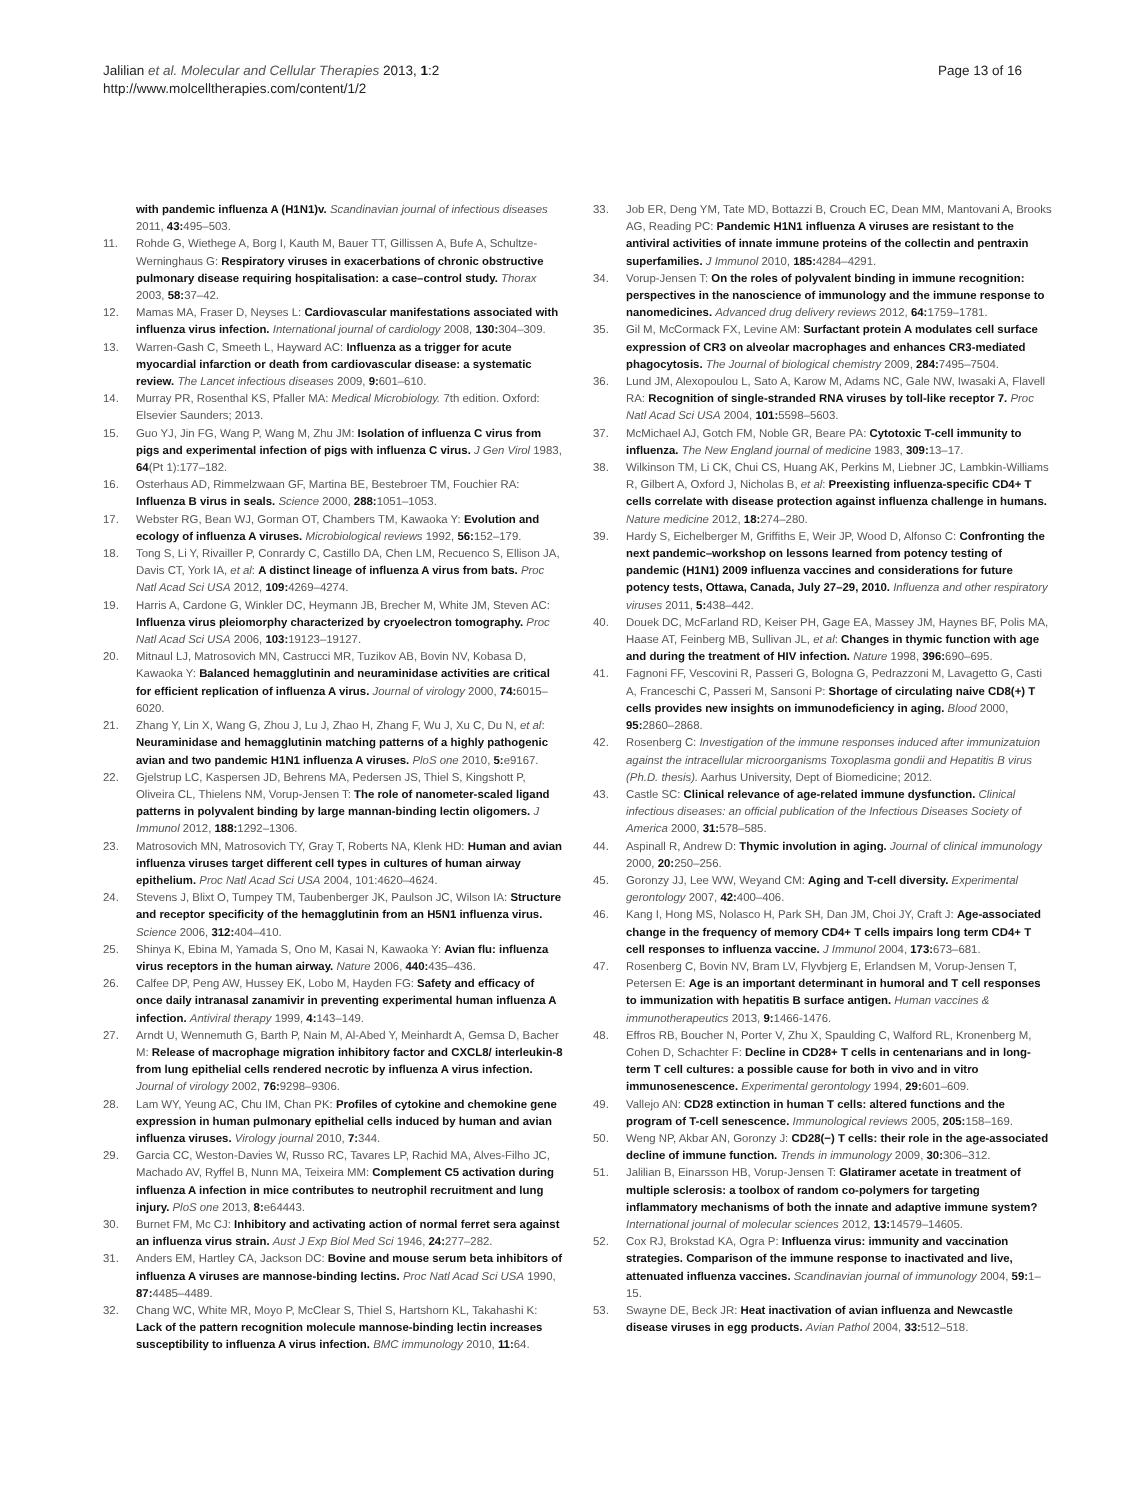Jalilian et al. Molecular and Cellular Therapies 2013, 1:2
http://www.molcelltherapies.com/content/1/2
Page 13 of 16
with pandemic influenza A (H1N1)v. Scandinavian journal of infectious diseases 2011, 43: 495–503.
11. Rohde G, Wiethege A, Borg I, Kauth M, Bauer TT, Gillissen A, Bufe A, Schultze-Werninghaus G: Respiratory viruses in exacerbations of chronic obstructive pulmonary disease requiring hospitalisation: a case–control study. Thorax 2003, 58: 37–42.
12. Mamas MA, Fraser D, Neyses L: Cardiovascular manifestations associated with influenza virus infection. International journal of cardiology 2008, 130: 304–309.
13. Warren-Gash C, Smeeth L, Hayward AC: Influenza as a trigger for acute myocardial infarction or death from cardiovascular disease: a systematic review. The Lancet infectious diseases 2009, 9: 601–610.
14. Murray PR, Rosenthal KS, Pfaller MA: Medical Microbiology. 7th edition. Oxford: Elsevier Saunders; 2013.
15. Guo YJ, Jin FG, Wang P, Wang M, Zhu JM: Isolation of influenza C virus from pigs and experimental infection of pigs with influenza C virus. J Gen Virol 1983, 64(Pt 1):177–182.
16. Osterhaus AD, Rimmelzwaan GF, Martina BE, Bestebroer TM, Fouchier RA: Influenza B virus in seals. Science 2000, 288: 1051–1053.
17. Webster RG, Bean WJ, Gorman OT, Chambers TM, Kawaoka Y: Evolution and ecology of influenza A viruses. Microbiological reviews 1992, 56: 152–179.
18. Tong S, Li Y, Rivailler P, Conrardy C, Castillo DA, Chen LM, Recuenco S, Ellison JA, Davis CT, York IA, et al: A distinct lineage of influenza A virus from bats. Proc Natl Acad Sci USA 2012, 109: 4269–4274.
19. Harris A, Cardone G, Winkler DC, Heymann JB, Brecher M, White JM, Steven AC: Influenza virus pleiomorphy characterized by cryoelectron tomography. Proc Natl Acad Sci USA 2006, 103: 19123–19127.
20. Mitnaul LJ, Matrosovich MN, Castrucci MR, Tuzikov AB, Bovin NV, Kobasa D, Kawaoka Y: Balanced hemagglutinin and neuraminidase activities are critical for efficient replication of influenza A virus. Journal of virology 2000, 74: 6015–6020.
21. Zhang Y, Lin X, Wang G, Zhou J, Lu J, Zhao H, Zhang F, Wu J, Xu C, Du N, et al: Neuraminidase and hemagglutinin matching patterns of a highly pathogenic avian and two pandemic H1N1 influenza A viruses. PloS one 2010, 5: e9167.
22. Gjelstrup LC, Kaspersen JD, Behrens MA, Pedersen JS, Thiel S, Kingshott P, Oliveira CL, Thielens NM, Vorup-Jensen T: The role of nanometer-scaled ligand patterns in polyvalent binding by large mannan-binding lectin oligomers. J Immunol 2012, 188: 1292–1306.
23. Matrosovich MN, Matrosovich TY, Gray T, Roberts NA, Klenk HD: Human and avian influenza viruses target different cell types in cultures of human airway epithelium. Proc Natl Acad Sci USA 2004, 101:4620–4624.
24. Stevens J, Blixt O, Tumpey TM, Taubenberger JK, Paulson JC, Wilson IA: Structure and receptor specificity of the hemagglutinin from an H5N1 influenza virus. Science 2006, 312: 404–410.
25. Shinya K, Ebina M, Yamada S, Ono M, Kasai N, Kawaoka Y: Avian flu: influenza virus receptors in the human airway. Nature 2006, 440: 435–436.
26. Calfee DP, Peng AW, Hussey EK, Lobo M, Hayden FG: Safety and efficacy of once daily intranasal zanamivir in preventing experimental human influenza A infection. Antiviral therapy 1999, 4: 143–149.
27. Arndt U, Wennemuth G, Barth P, Nain M, Al-Abed Y, Meinhardt A, Gemsa D, Bacher M: Release of macrophage migration inhibitory factor and CXCL8/ interleukin-8 from lung epithelial cells rendered necrotic by influenza A virus infection. Journal of virology 2002, 76: 9298–9306.
28. Lam WY, Yeung AC, Chu IM, Chan PK: Profiles of cytokine and chemokine gene expression in human pulmonary epithelial cells induced by human and avian influenza viruses. Virology journal 2010, 7: 344.
29. Garcia CC, Weston-Davies W, Russo RC, Tavares LP, Rachid MA, Alves-Filho JC, Machado AV, Ryffel B, Nunn MA, Teixeira MM: Complement C5 activation during influenza A infection in mice contributes to neutrophil recruitment and lung injury. PloS one 2013, 8: e64443.
30. Burnet FM, Mc CJ: Inhibitory and activating action of normal ferret sera against an influenza virus strain. Aust J Exp Biol Med Sci 1946, 24: 277–282.
31. Anders EM, Hartley CA, Jackson DC: Bovine and mouse serum beta inhibitors of influenza A viruses are mannose-binding lectins. Proc Natl Acad Sci USA 1990, 87: 4485–4489.
32. Chang WC, White MR, Moyo P, McClear S, Thiel S, Hartshorn KL, Takahashi K: Lack of the pattern recognition molecule mannose-binding lectin increases susceptibility to influenza A virus infection. BMC immunology 2010, 11: 64.
33. Job ER, Deng YM, Tate MD, Bottazzi B, Crouch EC, Dean MM, Mantovani A, Brooks AG, Reading PC: Pandemic H1N1 influenza A viruses are resistant to the antiviral activities of innate immune proteins of the collectin and pentraxin superfamilies. J Immunol 2010, 185: 4284–4291.
34. Vorup-Jensen T: On the roles of polyvalent binding in immune recognition: perspectives in the nanoscience of immunology and the immune response to nanomedicines. Advanced drug delivery reviews 2012, 64: 1759–1781.
35. Gil M, McCormack FX, Levine AM: Surfactant protein A modulates cell surface expression of CR3 on alveolar macrophages and enhances CR3-mediated phagocytosis. The Journal of biological chemistry 2009, 284: 7495–7504.
36. Lund JM, Alexopoulou L, Sato A, Karow M, Adams NC, Gale NW, Iwasaki A, Flavell RA: Recognition of single-stranded RNA viruses by toll-like receptor 7. Proc Natl Acad Sci USA 2004, 101: 5598–5603.
37. McMichael AJ, Gotch FM, Noble GR, Beare PA: Cytotoxic T-cell immunity to influenza. The New England journal of medicine 1983, 309: 13–17.
38. Wilkinson TM, Li CK, Chui CS, Huang AK, Perkins M, Liebner JC, Lambkin-Williams R, Gilbert A, Oxford J, Nicholas B, et al: Preexisting influenza-specific CD4+ T cells correlate with disease protection against influenza challenge in humans. Nature medicine 2012, 18: 274–280.
39. Hardy S, Eichelberger M, Griffiths E, Weir JP, Wood D, Alfonso C: Confronting the next pandemic–workshop on lessons learned from potency testing of pandemic (H1N1) 2009 influenza vaccines and considerations for future potency tests, Ottawa, Canada, July 27–29, 2010. Influenza and other respiratory viruses 2011, 5: 438–442.
40. Douek DC, McFarland RD, Keiser PH, Gage EA, Massey JM, Haynes BF, Polis MA, Haase AT, Feinberg MB, Sullivan JL, et al: Changes in thymic function with age and during the treatment of HIV infection. Nature 1998, 396: 690–695.
41. Fagnoni FF, Vescovini R, Passeri G, Bologna G, Pedrazzoni M, Lavagetto G, Casti A, Franceschi C, Passeri M, Sansoni P: Shortage of circulating naive CD8(+) T cells provides new insights on immunodeficiency in aging. Blood 2000, 95: 2860–2868.
42. Rosenberg C: Investigation of the immune responses induced after immunizatuion against the intracellular microorganisms Toxoplasma gondii and Hepatitis B virus (Ph.D. thesis). Aarhus University, Dept of Biomedicine; 2012.
43. Castle SC: Clinical relevance of age-related immune dysfunction. Clinical infectious diseases: an official publication of the Infectious Diseases Society of America 2000, 31: 578–585.
44. Aspinall R, Andrew D: Thymic involution in aging. Journal of clinical immunology 2000, 20: 250–256.
45. Goronzy JJ, Lee WW, Weyand CM: Aging and T-cell diversity. Experimental gerontology 2007, 42: 400–406.
46. Kang I, Hong MS, Nolasco H, Park SH, Dan JM, Choi JY, Craft J: Age-associated change in the frequency of memory CD4+ T cells impairs long term CD4+ T cell responses to influenza vaccine. J Immunol 2004, 173: 673–681.
47. Rosenberg C, Bovin NV, Bram LV, Flyvbjerg E, Erlandsen M, Vorup-Jensen T, Petersen E: Age is an important determinant in humoral and T cell responses to immunization with hepatitis B surface antigen. Human vaccines & immunotherapeutics 2013, 9: 1466-1476.
48. Effros RB, Boucher N, Porter V, Zhu X, Spaulding C, Walford RL, Kronenberg M, Cohen D, Schachter F: Decline in CD28+ T cells in centenarians and in long-term T cell cultures: a possible cause for both in vivo and in vitro immunosenescence. Experimental gerontology 1994, 29: 601–609.
49. Vallejo AN: CD28 extinction in human T cells: altered functions and the program of T-cell senescence. Immunological reviews 2005, 205: 158–169.
50. Weng NP, Akbar AN, Goronzy J: CD28(−) T cells: their role in the age-associated decline of immune function. Trends in immunology 2009, 30: 306–312.
51. Jalilian B, Einarsson HB, Vorup-Jensen T: Glatiramer acetate in treatment of multiple sclerosis: a toolbox of random co-polymers for targeting inflammatory mechanisms of both the innate and adaptive immune system? International journal of molecular sciences 2012, 13: 14579–14605.
52. Cox RJ, Brokstad KA, Ogra P: Influenza virus: immunity and vaccination strategies. Comparison of the immune response to inactivated and live, attenuated influenza vaccines. Scandinavian journal of immunology 2004, 59: 1–15.
53. Swayne DE, Beck JR: Heat inactivation of avian influenza and Newcastle disease viruses in egg products. Avian Pathol 2004, 33: 512–518.